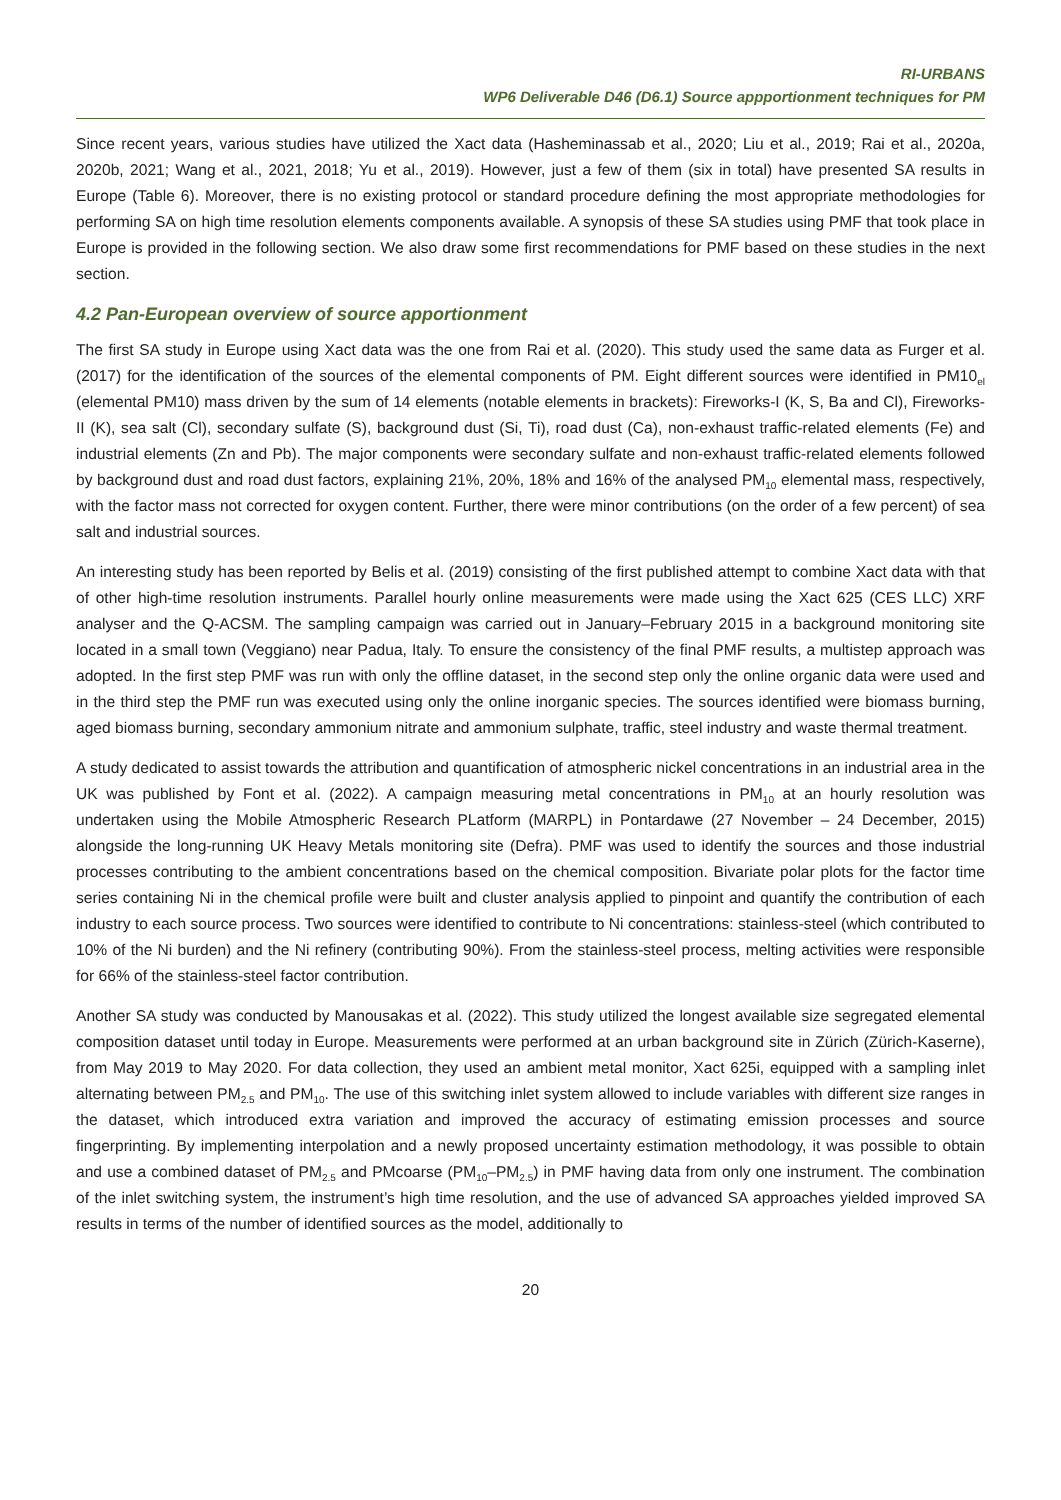RI-URBANS
WP6 Deliverable D46 (D6.1) Source appportionment techniques for PM
Since recent years, various studies have utilized the Xact data (Hasheminassab et al., 2020; Liu et al., 2019; Rai et al., 2020a, 2020b, 2021; Wang et al., 2021, 2018; Yu et al., 2019). However, just a few of them (six in total) have presented SA results in Europe (Table 6). Moreover, there is no existing protocol or standard procedure defining the most appropriate methodologies for performing SA on high time resolution elements components available. A synopsis of these SA studies using PMF that took place in Europe is provided in the following section. We also draw some first recommendations for PMF based on these studies in the next section.
4.2 Pan-European overview of source apportionment
The first SA study in Europe using Xact data was the one from Rai et al. (2020). This study used the same data as Furger et al. (2017) for the identification of the sources of the elemental components of PM. Eight different sources were identified in PM10<sub>el</sub> (elemental PM10) mass driven by the sum of 14 elements (notable elements in brackets): Fireworks-I (K, S, Ba and Cl), Fireworks-II (K), sea salt (Cl), secondary sulfate (S), background dust (Si, Ti), road dust (Ca), non-exhaust traffic-related elements (Fe) and industrial elements (Zn and Pb). The major components were secondary sulfate and non-exhaust traffic-related elements followed by background dust and road dust factors, explaining 21%, 20%, 18% and 16% of the analysed PM<sub>10</sub> elemental mass, respectively, with the factor mass not corrected for oxygen content. Further, there were minor contributions (on the order of a few percent) of sea salt and industrial sources.
An interesting study has been reported by Belis et al. (2019) consisting of the first published attempt to combine Xact data with that of other high-time resolution instruments. Parallel hourly online measurements were made using the Xact 625 (CES LLC) XRF analyser and the Q-ACSM. The sampling campaign was carried out in January–February 2015 in a background monitoring site located in a small town (Veggiano) near Padua, Italy. To ensure the consistency of the final PMF results, a multistep approach was adopted. In the first step PMF was run with only the offline dataset, in the second step only the online organic data were used and in the third step the PMF run was executed using only the online inorganic species. The sources identified were biomass burning, aged biomass burning, secondary ammonium nitrate and ammonium sulphate, traffic, steel industry and waste thermal treatment.
A study dedicated to assist towards the attribution and quantification of atmospheric nickel concentrations in an industrial area in the UK was published by Font et al. (2022). A campaign measuring metal concentrations in PM<sub>10</sub> at an hourly resolution was undertaken using the Mobile Atmospheric Research PLatform (MARPL) in Pontardawe (27 November – 24 December, 2015) alongside the long-running UK Heavy Metals monitoring site (Defra). PMF was used to identify the sources and those industrial processes contributing to the ambient concentrations based on the chemical composition. Bivariate polar plots for the factor time series containing Ni in the chemical profile were built and cluster analysis applied to pinpoint and quantify the contribution of each industry to each source process. Two sources were identified to contribute to Ni concentrations: stainless-steel (which contributed to 10% of the Ni burden) and the Ni refinery (contributing 90%). From the stainless-steel process, melting activities were responsible for 66% of the stainless-steel factor contribution.
Another SA study was conducted by Manousakas et al. (2022). This study utilized the longest available size segregated elemental composition dataset until today in Europe. Measurements were performed at an urban background site in Zürich (Zürich-Kaserne), from May 2019 to May 2020. For data collection, they used an ambient metal monitor, Xact 625i, equipped with a sampling inlet alternating between PM<sub>2.5</sub> and PM<sub>10</sub>. The use of this switching inlet system allowed to include variables with different size ranges in the dataset, which introduced extra variation and improved the accuracy of estimating emission processes and source fingerprinting. By implementing interpolation and a newly proposed uncertainty estimation methodology, it was possible to obtain and use a combined dataset of PM<sub>2.5</sub> and PMcoarse (PM<sub>10</sub>–PM<sub>2.5</sub>) in PMF having data from only one instrument. The combination of the inlet switching system, the instrument’s high time resolution, and the use of advanced SA approaches yielded improved SA results in terms of the number of identified sources as the model, additionally to
20